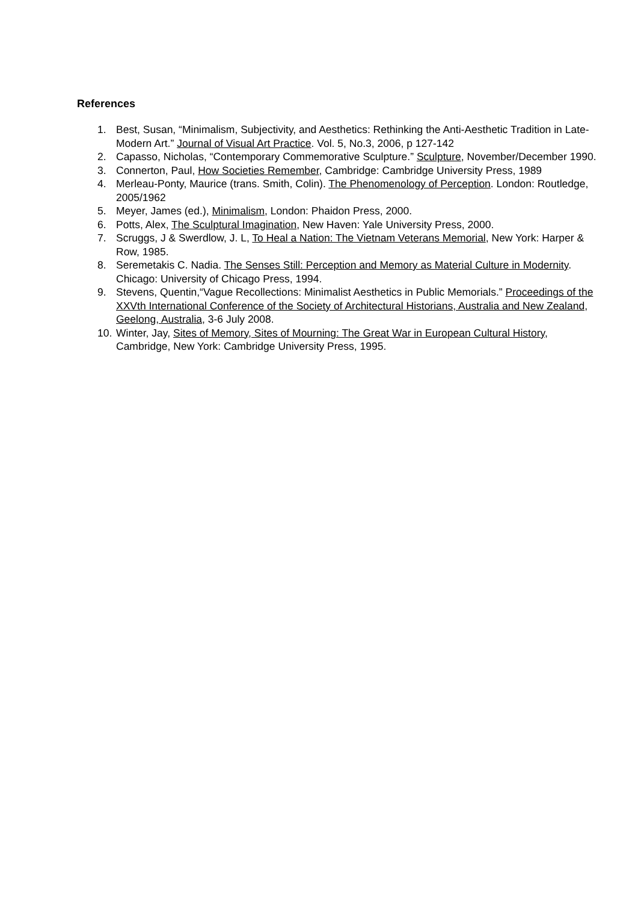References
1. Best, Susan, “Minimalism, Subjectivity, and Aesthetics: Rethinking the Anti-Aesthetic Tradition in Late-Modern Art.” Journal of Visual Art Practice. Vol. 5, No.3, 2006, p 127-142
2. Capasso, Nicholas, “Contemporary Commemorative Sculpture.” Sculpture, November/December 1990.
3. Connerton, Paul, How Societies Remember, Cambridge: Cambridge University Press, 1989
4. Merleau-Ponty, Maurice (trans. Smith, Colin). The Phenomenology of Perception. London: Routledge, 2005/1962
5. Meyer, James (ed.), Minimalism, London: Phaidon Press, 2000.
6. Potts, Alex, The Sculptural Imagination, New Haven: Yale University Press, 2000.
7. Scruggs, J & Swerdlow, J. L, To Heal a Nation: The Vietnam Veterans Memorial, New York: Harper & Row, 1985.
8. Seremetakis C. Nadia. The Senses Still: Perception and Memory as Material Culture in Modernity. Chicago: University of Chicago Press, 1994.
9. Stevens, Quentin,“Vague Recollections: Minimalist Aesthetics in Public Memorials.” Proceedings of the XXVth International Conference of the Society of Architectural Historians, Australia and New Zealand, Geelong, Australia, 3-6 July 2008.
10. Winter, Jay, Sites of Memory, Sites of Mourning: The Great War in European Cultural History, Cambridge, New York: Cambridge University Press, 1995.